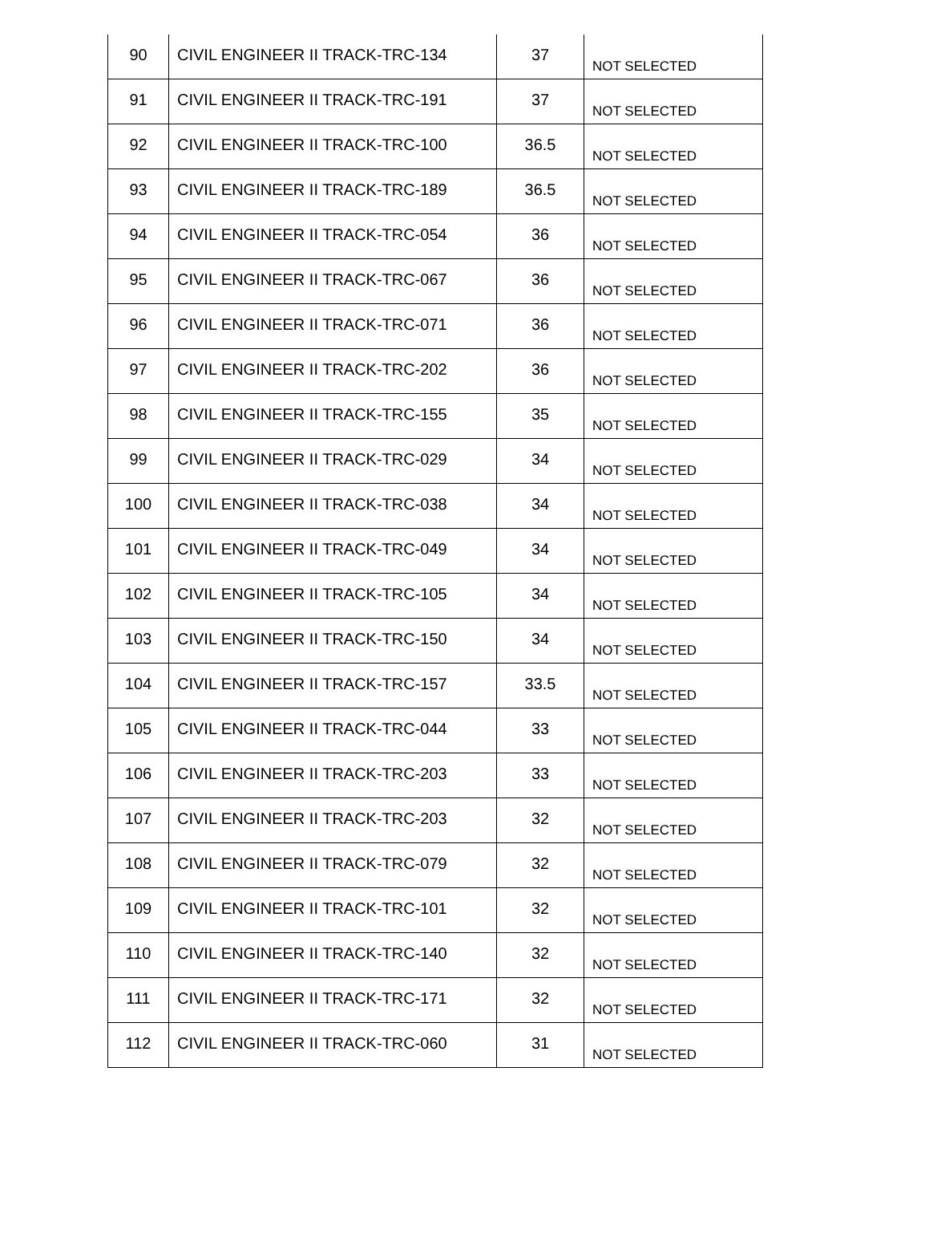| 90 | CIVIL ENGINEER II TRACK-TRC-134 | 37 | NOT SELECTED |
| 91 | CIVIL ENGINEER II TRACK-TRC-191 | 37 | NOT SELECTED |
| 92 | CIVIL ENGINEER II TRACK-TRC-100 | 36.5 | NOT SELECTED |
| 93 | CIVIL ENGINEER II TRACK-TRC-189 | 36.5 | NOT SELECTED |
| 94 | CIVIL ENGINEER II TRACK-TRC-054 | 36 | NOT SELECTED |
| 95 | CIVIL ENGINEER II TRACK-TRC-067 | 36 | NOT SELECTED |
| 96 | CIVIL ENGINEER II TRACK-TRC-071 | 36 | NOT SELECTED |
| 97 | CIVIL ENGINEER II TRACK-TRC-202 | 36 | NOT SELECTED |
| 98 | CIVIL ENGINEER II TRACK-TRC-155 | 35 | NOT SELECTED |
| 99 | CIVIL ENGINEER II TRACK-TRC-029 | 34 | NOT SELECTED |
| 100 | CIVIL ENGINEER II TRACK-TRC-038 | 34 | NOT SELECTED |
| 101 | CIVIL ENGINEER II TRACK-TRC-049 | 34 | NOT SELECTED |
| 102 | CIVIL ENGINEER II TRACK-TRC-105 | 34 | NOT SELECTED |
| 103 | CIVIL ENGINEER II TRACK-TRC-150 | 34 | NOT SELECTED |
| 104 | CIVIL ENGINEER II TRACK-TRC-157 | 33.5 | NOT SELECTED |
| 105 | CIVIL ENGINEER II TRACK-TRC-044 | 33 | NOT SELECTED |
| 106 | CIVIL ENGINEER II TRACK-TRC-203 | 33 | NOT SELECTED |
| 107 | CIVIL ENGINEER II TRACK-TRC-203 | 32 | NOT SELECTED |
| 108 | CIVIL ENGINEER II TRACK-TRC-079 | 32 | NOT SELECTED |
| 109 | CIVIL ENGINEER II TRACK-TRC-101 | 32 | NOT SELECTED |
| 110 | CIVIL ENGINEER II TRACK-TRC-140 | 32 | NOT SELECTED |
| 111 | CIVIL ENGINEER II TRACK-TRC-171 | 32 | NOT SELECTED |
| 112 | CIVIL ENGINEER II TRACK-TRC-060 | 31 | NOT SELECTED |